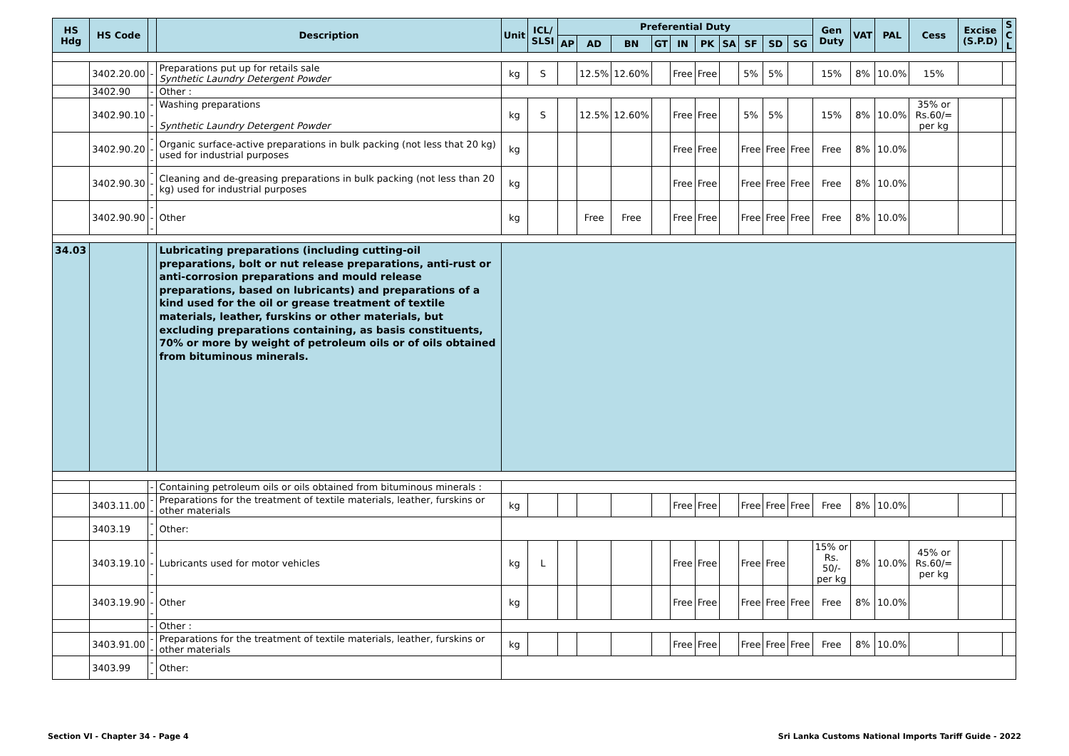| HS Hdg | HS Code | | Description | Unit | ICL/ SLSI | Preferential Duty | | | | | | | | | | Gen Duty | VAT | PAL | Cess | Excise (S.P.D) | S C L |
| --- | --- | --- | --- | --- | --- | --- | --- | --- | --- | --- | --- | --- | --- | --- | --- | --- | --- | --- | --- | --- | --- |
| | | | | | | AP | AD | BN | GT | IN | PK | SA | SF | SD | SG | | | | | | |
| | 3402.20.00 | - | Preparations put up for retails sale Synthetic Laundry Detergent Powder | kg | S | | 12.5% | 12.60% | | Free | Free | | 5% | 5% | | 15% | 8% | 10.0% | 15% | | |
| | 3402.90 | - | Other : | | | | | | | | | | | | | | | | | | |
| | 3402.90.10 | --- | Washing preparations Synthetic Laundry Detergent Powder | kg | S | | 12.5% | 12.60% | | Free | Free | | 5% | 5% | | 15% | 8% | 10.0% | 35% or Rs.60/= per kg | | |
| | 3402.90.20 | --- | Organic surface-active preparations in bulk packing (not less that 20 kg) used for industrial purposes | kg | | | | | | Free | Free | | Free | Free | Free | Free | 8% | 10.0% | | | |
| | 3402.90.30 | --- | Cleaning and de-greasing preparations in bulk packing (not less than 20 kg) used for industrial purposes | kg | | | | | | Free | Free | | Free | Free | Free | Free | 8% | 10.0% | | | |
| | 3402.90.90 | --- | Other | kg | | | Free | Free | | Free | Free | | Free | Free | Free | Free | 8% | 10.0% | | | |
| 34.03 | | | Lubricating preparations (including cutting-oil preparations, bolt or nut release preparations, anti-rust or anti-corrosion preparations and mould release preparations, based on lubricants) and preparations of a kind used for the oil or grease treatment of textile materials, leather, furskins or other materials, but excluding preparations containing, as basis constituents, 70% or more by weight of petroleum oils or of oils obtained from bituminous minerals. | | | | | | | | | | | | | | | | | | |
| | | - | Containing petroleum oils or oils obtained from bituminous minerals : | | | | | | | | | | | | | | | | | | |
| | 3403.11.00 | -- | Preparations for the treatment of textile materials, leather, furskins or other materials | kg | | | | | | Free | Free | | Free | Free | Free | Free | 8% | 10.0% | | | |
| | 3403.19 | -- | Other: | | | | | | | | | | | | | | | | | | |
| | 3403.19.10 | --- | Lubricants used for motor vehicles | kg | L | | | | | Free | Free | | Free | Free | | 15% or Rs. 50/- per kg | 8% | 10.0% | 45% or Rs.60/= per kg | | |
| | 3403.19.90 | --- | Other | kg | | | | | | Free | Free | | Free | Free | Free | Free | 8% | 10.0% | | | |
| | | - | Other : | | | | | | | | | | | | | | | | | | |
| | 3403.91.00 | -- | Preparations for the treatment of textile materials, leather, furskins or other materials | kg | | | | | | Free | Free | | Free | Free | Free | Free | 8% | 10.0% | | | |
| | 3403.99 | -- | Other: | | | | | | | | | | | | | | | | | | |
Section VI - Chapter 34 - Page 4
Sri Lanka Customs National Imports Tariff Guide - 2022